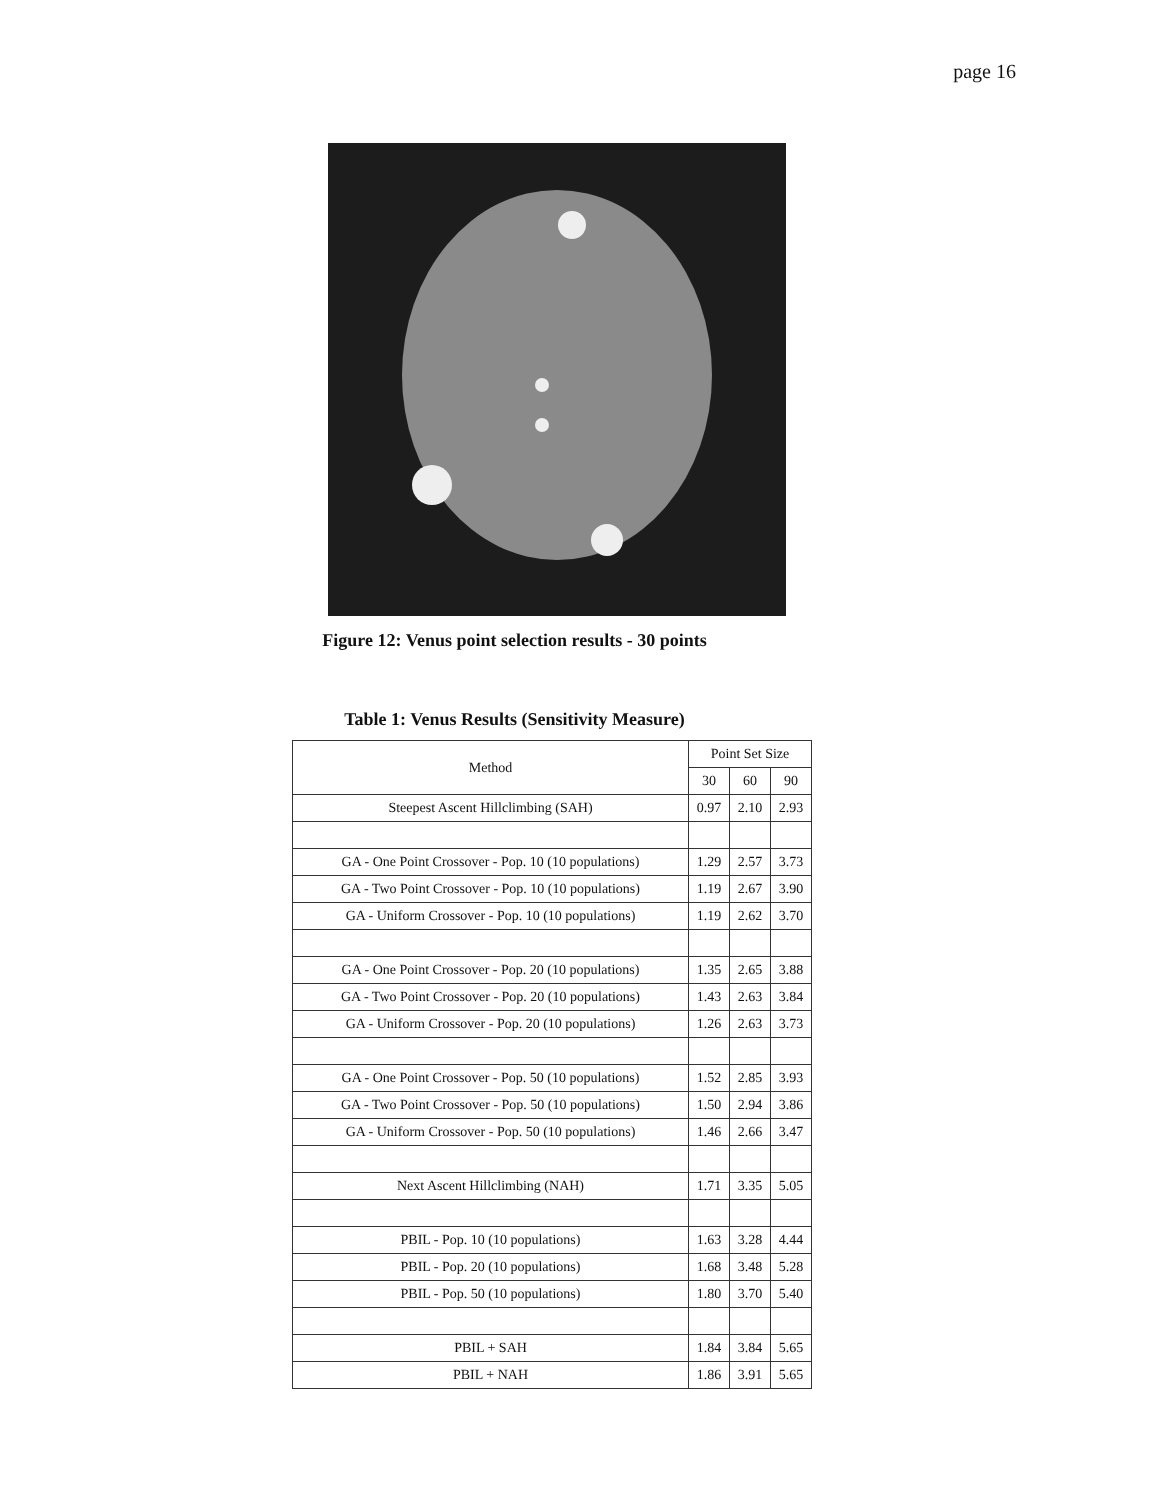page 16
Figure 12: Venus point selection results - 30 points
Table 1: Venus Results (Sensitivity Measure)
| Method | Point Set Size | | |
| --- | --- | --- | --- |
| | 30 | 60 | 90 |
| Steepest Ascent Hillclimbing (SAH) | 0.97 | 2.10 | 2.93 |
| GA - One Point Crossover - Pop. 10 (10 populations) | 1.29 | 2.57 | 3.73 |
| GA - Two Point Crossover - Pop. 10 (10 populations) | 1.19 | 2.67 | 3.90 |
| GA - Uniform Crossover - Pop. 10 (10 populations) | 1.19 | 2.62 | 3.70 |
| GA - One Point Crossover - Pop. 20 (10 populations) | 1.35 | 2.65 | 3.88 |
| GA - Two Point Crossover - Pop. 20 (10 populations) | 1.43 | 2.63 | 3.84 |
| GA - Uniform Crossover - Pop. 20 (10 populations) | 1.26 | 2.63 | 3.73 |
| GA - One Point Crossover - Pop. 50 (10 populations) | 1.52 | 2.85 | 3.93 |
| GA - Two Point Crossover - Pop. 50 (10 populations) | 1.50 | 2.94 | 3.86 |
| GA - Uniform Crossover - Pop. 50 (10 populations) | 1.46 | 2.66 | 3.47 |
| Next Ascent Hillclimbing (NAH) | 1.71 | 3.35 | 5.05 |
| PBIL - Pop. 10 (10 populations) | 1.63 | 3.28 | 4.44 |
| PBIL - Pop. 20 (10 populations) | 1.68 | 3.48 | 5.28 |
| PBIL - Pop. 50 (10 populations) | 1.80 | 3.70 | 5.40 |
| PBIL + SAH | 1.84 | 3.84 | 5.65 |
| PBIL + NAH | 1.86 | 3.91 | 5.65 |